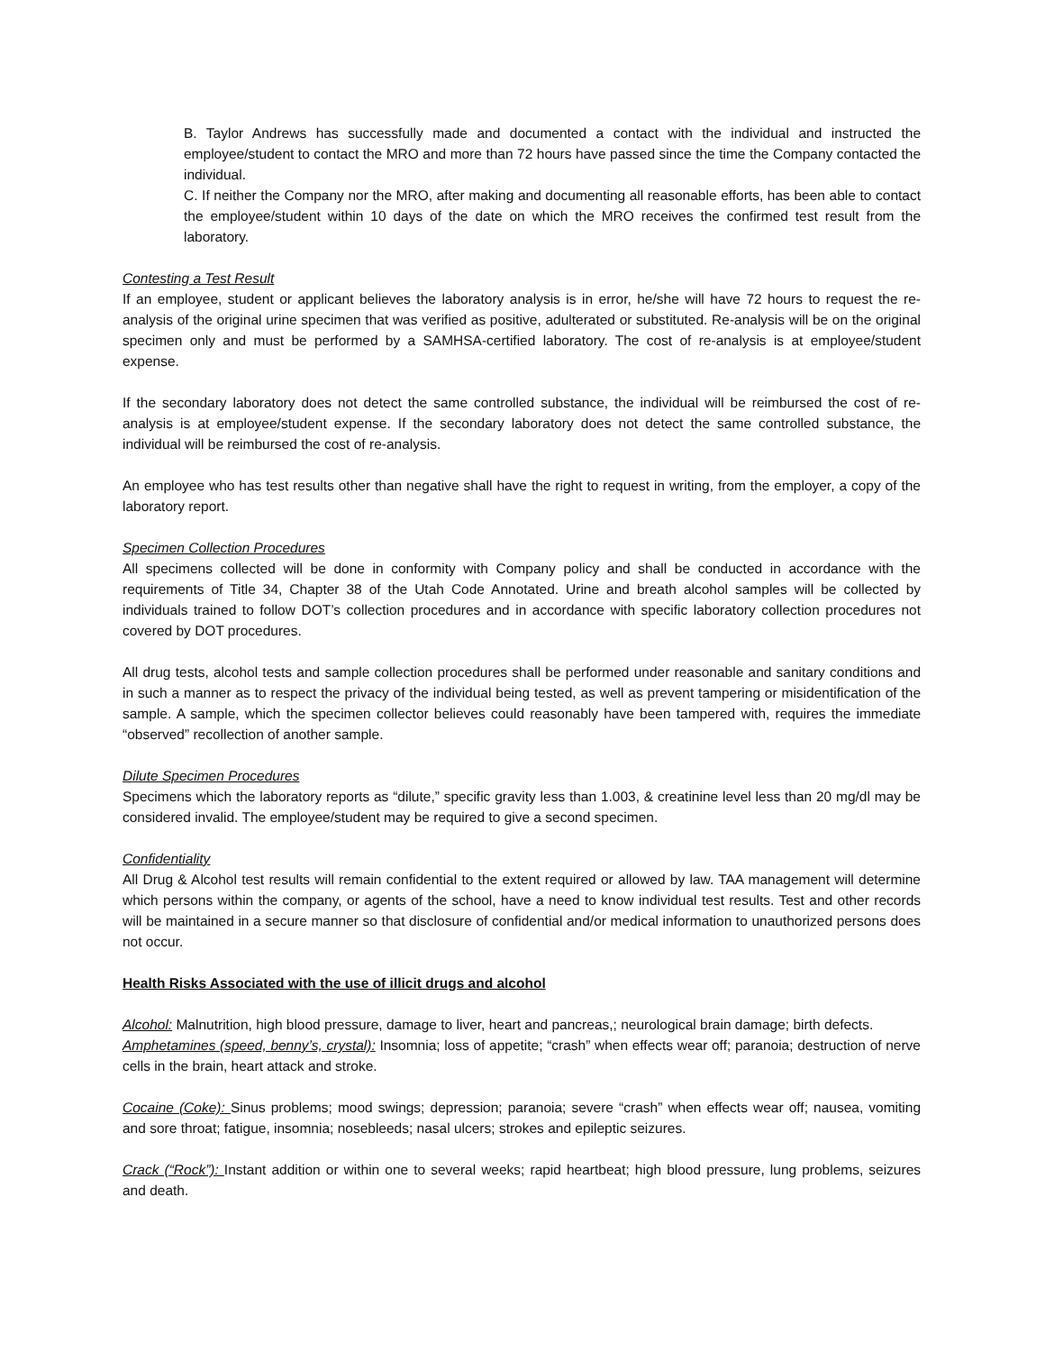B. Taylor Andrews has successfully made and documented a contact with the individual and instructed the employee/student to contact the MRO and more than 72 hours have passed since the time the Company contacted the individual.
C. If neither the Company nor the MRO, after making and documenting all reasonable efforts, has been able to contact the employee/student within 10 days of the date on which the MRO receives the confirmed test result from the laboratory.
Contesting a Test Result
If an employee, student or applicant believes the laboratory analysis is in error, he/she will have 72 hours to request the re-analysis of the original urine specimen that was verified as positive, adulterated or substituted. Re-analysis will be on the original specimen only and must be performed by a SAMHSA-certified laboratory. The cost of re-analysis is at employee/student expense.
If the secondary laboratory does not detect the same controlled substance, the individual will be reimbursed the cost of re-analysis is at employee/student expense. If the secondary laboratory does not detect the same controlled substance, the individual will be reimbursed the cost of re-analysis.
An employee who has test results other than negative shall have the right to request in writing, from the employer, a copy of the laboratory report.
Specimen Collection Procedures
All specimens collected will be done in conformity with Company policy and shall be conducted in accordance with the requirements of Title 34, Chapter 38 of the Utah Code Annotated. Urine and breath alcohol samples will be collected by individuals trained to follow DOT’s collection procedures and in accordance with specific laboratory collection procedures not covered by DOT procedures.
All drug tests, alcohol tests and sample collection procedures shall be performed under reasonable and sanitary conditions and in such a manner as to respect the privacy of the individual being tested, as well as prevent tampering or misidentification of the sample. A sample, which the specimen collector believes could reasonably have been tampered with, requires the immediate “observed” recollection of another sample.
Dilute Specimen Procedures
Specimens which the laboratory reports as “dilute,” specific gravity less than 1.003, & creatinine level less than 20 mg/dl may be considered invalid. The employee/student may be required to give a second specimen.
Confidentiality
All Drug & Alcohol test results will remain confidential to the extent required or allowed by law. TAA management will determine which persons within the company, or agents of the school, have a need to know individual test results. Test and other records will be maintained in a secure manner so that disclosure of confidential and/or medical information to unauthorized persons does not occur.
Health Risks Associated with the use of illicit drugs and alcohol
Alcohol: Malnutrition, high blood pressure, damage to liver, heart and pancreas,; neurological brain damage; birth defects.
Amphetamines (speed, benny’s, crystal): Insomnia; loss of appetite; “crash” when effects wear off; paranoia; destruction of nerve cells in the brain, heart attack and stroke.
Cocaine (Coke): Sinus problems; mood swings; depression; paranoia; severe “crash” when effects wear off; nausea, vomiting and sore throat; fatigue, insomnia; nosebleeds; nasal ulcers; strokes and epileptic seizures.
Crack (“Rock”): Instant addition or within one to several weeks; rapid heartbeat; high blood pressure, lung problems, seizures and death.